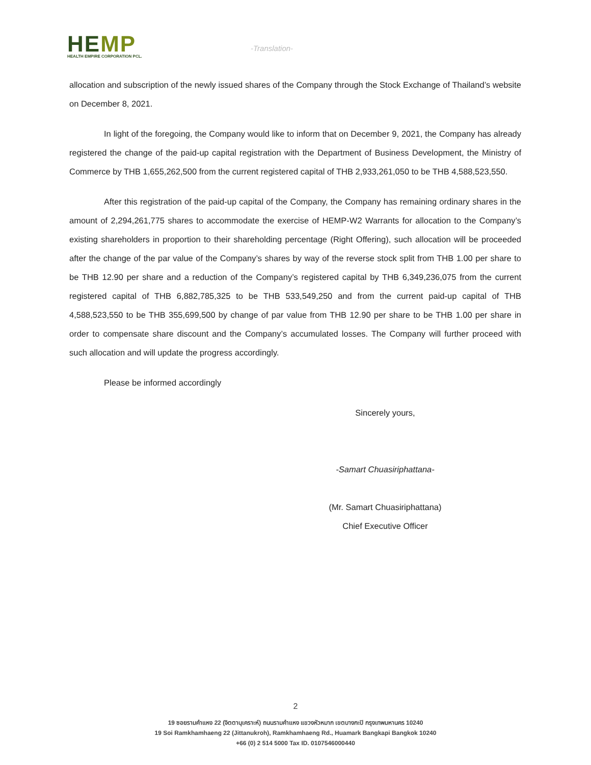HEMP
HEALTH EMPIRE CORPORATION PCL.
-Translation-
allocation and subscription of the newly issued shares of the Company through the Stock Exchange of Thailand’s website on December 8, 2021.
In light of the foregoing, the Company would like to inform that on December 9, 2021, the Company has already registered the change of the paid-up capital registration with the Department of Business Development, the Ministry of Commerce by THB 1,655,262,500 from the current registered capital of THB 2,933,261,050 to be THB 4,588,523,550.
After this registration of the paid-up capital of the Company, the Company has remaining ordinary shares in the amount of 2,294,261,775 shares to accommodate the exercise of HEMP-W2 Warrants for allocation to the Company’s existing shareholders in proportion to their shareholding percentage (Right Offering), such allocation will be proceeded after the change of the par value of the Company’s shares by way of the reverse stock split from THB 1.00 per share to be THB 12.90 per share and a reduction of the Company’s registered capital by THB 6,349,236,075 from the current registered capital of THB 6,882,785,325 to be THB 533,549,250 and from the current paid-up capital of THB 4,588,523,550 to be THB 355,699,500 by change of par value from THB 12.90 per share to be THB 1.00 per share in order to compensate share discount and the Company’s accumulated losses. The Company will further proceed with such allocation and will update the progress accordingly.
Please be informed accordingly
Sincerely yours,
-Samart Chuasiriphattana-
(Mr. Samart Chuasiriphattana)
Chief Executive Officer
2
19 ซอยรามคำแหง 22 (จิตตานุเคราะห์) ถนนรามคำแหง แขวงหัวหมาก เขตบางกะปิ กรุงเทพมหานคร 10240
19 Soi Ramkhamhaeng 22 (Jittanukroh), Ramkhamhaeng Rd., Huamark Bangkapi Bangkok 10240
+66 (0) 2 514 5000 Tax ID. 0107546000440